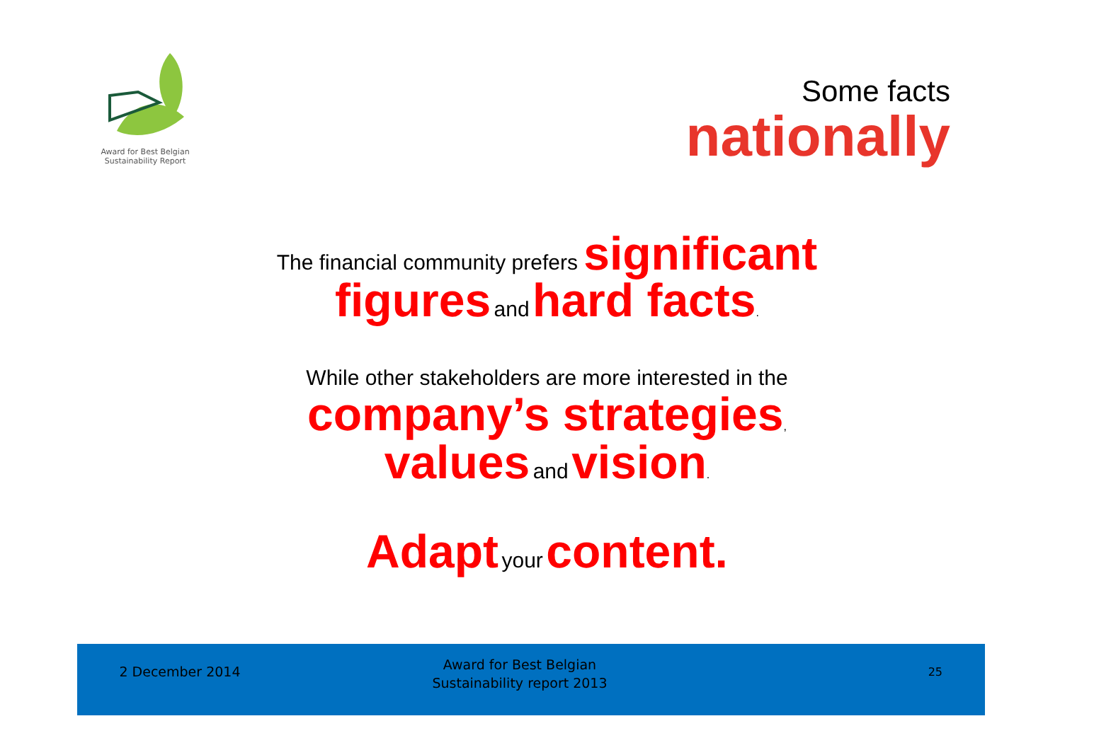Award for Best Belgian
Sustainability Report
Some facts
nationally
The financial community prefers significant
figures and hard facts.
While other stakeholders are more interested in the
company’s strategies,
values and vision.
Adapt your content.
2 December 2014
Award for Best Belgian
Sustainability report 2013
25